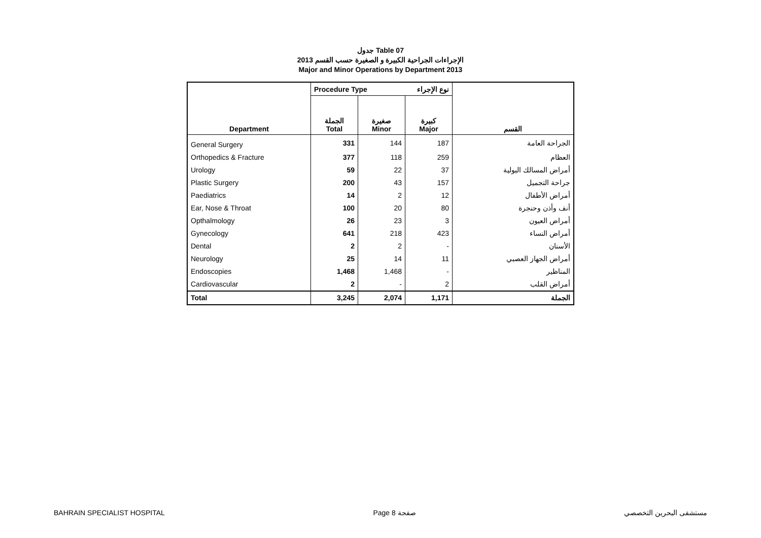جدول Table 07
الإجراءات الجراحية الكبيرة و الصغيرة حسب القسم 2013
Major and Minor Operations by Department 2013
| | Procedure Type نوع الإجراء | | | |
| --- | --- | --- | --- | --- |
| Department | الجملة Total | صغيرة Minor | كبيرة Major | القسم |
| General Surgery | 331 | 144 | 187 | الجراحة العامة |
| Orthopedics & Fracture | 377 | 118 | 259 | العظام |
| Urology | 59 | 22 | 37 | أمراض المسالك البولية |
| Plastic Surgery | 200 | 43 | 157 | جراحة التجميل |
| Paediatrics | 14 | 2 | 12 | أمراض الأطفال |
| Ear, Nose & Throat | 100 | 20 | 80 | أنف وأذن وحنجرة |
| Opthalmology | 26 | 23 | 3 | أمراض العيون |
| Gynecology | 641 | 218 | 423 | أمراض النساء |
| Dental | 2 | 2 | - | الأسنان |
| Neurology | 25 | 14 | 11 | أمراض الجهاز العصبي |
| Endoscopies | 1,468 | 1,468 | - | المناظير |
| Cardiovascular | 2 | - | 2 | أمراض القلب |
| Total | 3,245 | 2,074 | 1,171 | الجملة |
BAHRAIN SPECIALIST HOSPITAL Page 8 صفحة مستشفى البحرين التخصصي